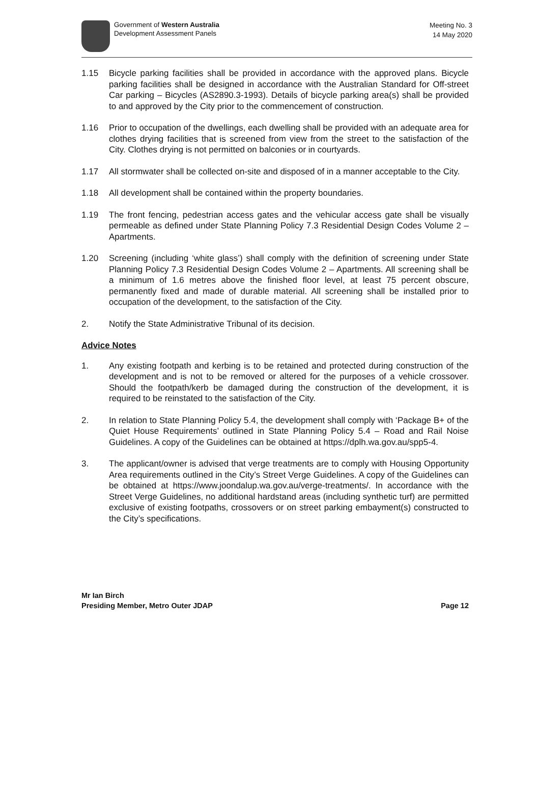Government of Western Australia
Development Assessment Panels
Meeting No. 3
14 May 2020
1.15 Bicycle parking facilities shall be provided in accordance with the approved plans. Bicycle parking facilities shall be designed in accordance with the Australian Standard for Off-street Car parking – Bicycles (AS2890.3-1993). Details of bicycle parking area(s) shall be provided to and approved by the City prior to the commencement of construction.
1.16 Prior to occupation of the dwellings, each dwelling shall be provided with an adequate area for clothes drying facilities that is screened from view from the street to the satisfaction of the City. Clothes drying is not permitted on balconies or in courtyards.
1.17 All stormwater shall be collected on-site and disposed of in a manner acceptable to the City.
1.18 All development shall be contained within the property boundaries.
1.19 The front fencing, pedestrian access gates and the vehicular access gate shall be visually permeable as defined under State Planning Policy 7.3 Residential Design Codes Volume 2 – Apartments.
1.20 Screening (including ‘white glass’) shall comply with the definition of screening under State Planning Policy 7.3 Residential Design Codes Volume 2 – Apartments. All screening shall be a minimum of 1.6 metres above the finished floor level, at least 75 percent obscure, permanently fixed and made of durable material. All screening shall be installed prior to occupation of the development, to the satisfaction of the City.
2. Notify the State Administrative Tribunal of its decision.
Advice Notes
1. Any existing footpath and kerbing is to be retained and protected during construction of the development and is not to be removed or altered for the purposes of a vehicle crossover. Should the footpath/kerb be damaged during the construction of the development, it is required to be reinstated to the satisfaction of the City.
2. In relation to State Planning Policy 5.4, the development shall comply with ‘Package B+ of the Quiet House Requirements’ outlined in State Planning Policy 5.4 – Road and Rail Noise Guidelines. A copy of the Guidelines can be obtained at https://dplh.wa.gov.au/spp5-4.
3. The applicant/owner is advised that verge treatments are to comply with Housing Opportunity Area requirements outlined in the City’s Street Verge Guidelines. A copy of the Guidelines can be obtained at https://www.joondalup.wa.gov.au/verge-treatments/. In accordance with the Street Verge Guidelines, no additional hardstand areas (including synthetic turf) are permitted exclusive of existing footpaths, crossovers or on street parking embayment(s) constructed to the City’s specifications.
Mr Ian Birch
Presiding Member, Metro Outer JDAP Page 12